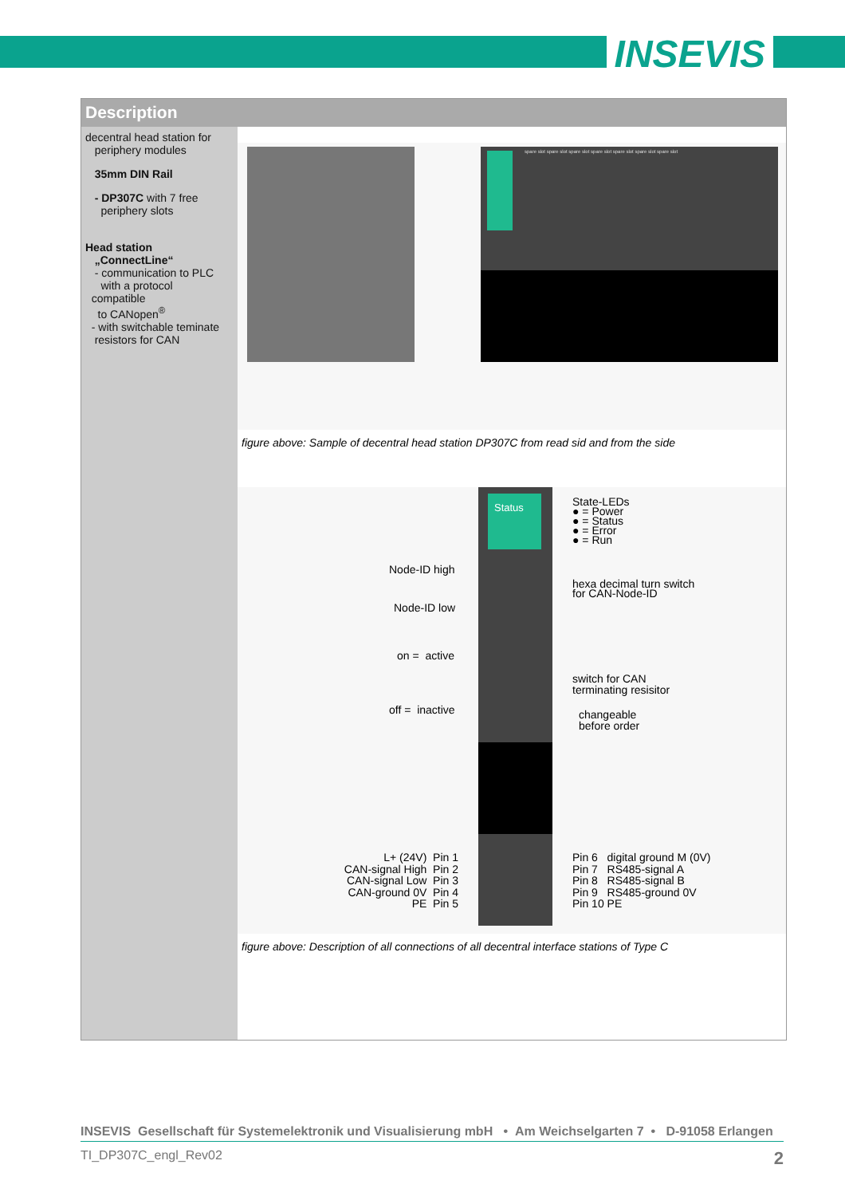INSEVIS
Description
decentral head station for
periphery modules
35mm DIN Rail
- DP307C with 7 free
periphery slots
Head station
„ConnectLine“
- communication to PLC
with a protocol
compatible
to CANopen<sup>®</sup>
- with switchable teminate
resistors for CAN
spare slot spare slot spare slot spare slot spare slot spare slot spare slot
figure above: Sample of decentral head station DP307C from read sid and from the side
Status
Node-ID high
Node-ID low
on = active
off = inactive
State-LEDs
● = Power
● = Status
● = Error
● = Run
hexa decimal turn switch
for CAN-Node-ID
switch for CAN
terminating resisitor
changeable
before order
L+ (24V) Pin 1
CAN-signal High Pin 2
CAN-signal Low Pin 3
CAN-ground 0V Pin 4
PE Pin 5
Pin 6 digital ground M (0V)
Pin 7 RS485-signal A
Pin 8 RS485-signal B
Pin 9 RS485-ground 0V
Pin 10 PE
figure above: Description of all connections of all decentral interface stations of Type C
INSEVIS Gesellschaft für Systemelektronik und Visualisierung mbH • Am Weichselgarten 7 • D-91058 Erlangen
TI_DP307C_engl_Rev02 2